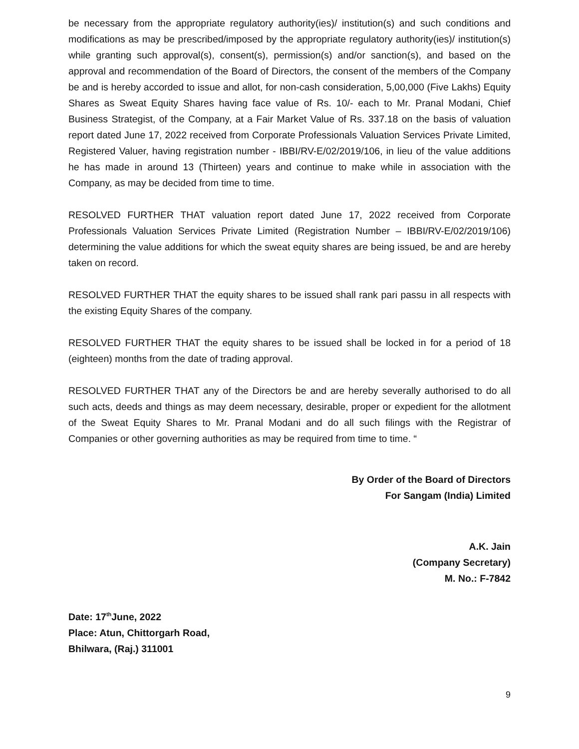be necessary from the appropriate regulatory authority(ies)/ institution(s) and such conditions and modifications as may be prescribed/imposed by the appropriate regulatory authority(ies)/ institution(s) while granting such approval(s), consent(s), permission(s) and/or sanction(s), and based on the approval and recommendation of the Board of Directors, the consent of the members of the Company be and is hereby accorded to issue and allot, for non-cash consideration, 5,00,000 (Five Lakhs) Equity Shares as Sweat Equity Shares having face value of Rs. 10/- each to Mr. Pranal Modani, Chief Business Strategist, of the Company, at a Fair Market Value of Rs. 337.18 on the basis of valuation report dated June 17, 2022 received from Corporate Professionals Valuation Services Private Limited, Registered Valuer, having registration number - IBBI/RV-E/02/2019/106, in lieu of the value additions he has made in around 13 (Thirteen) years and continue to make while in association with the Company, as may be decided from time to time.
RESOLVED FURTHER THAT valuation report dated June 17, 2022 received from Corporate Professionals Valuation Services Private Limited (Registration Number – IBBI/RV-E/02/2019/106) determining the value additions for which the sweat equity shares are being issued, be and are hereby taken on record.
RESOLVED FURTHER THAT the equity shares to be issued shall rank pari passu in all respects with the existing Equity Shares of the company.
RESOLVED FURTHER THAT the equity shares to be issued shall be locked in for a period of 18 (eighteen) months from the date of trading approval.
RESOLVED FURTHER THAT any of the Directors be and are hereby severally authorised to do all such acts, deeds and things as may deem necessary, desirable, proper or expedient for the allotment of the Sweat Equity Shares to Mr. Pranal Modani and do all such filings with the Registrar of Companies or other governing authorities as may be required from time to time. “
By Order of the Board of Directors
For Sangam (India) Limited
A.K. Jain
(Company Secretary)
M. No.: F-7842
Date: 17<sup>th</sup>June, 2022
Place: Atun, Chittorgarh Road,
Bhilwara, (Raj.) 311001
9